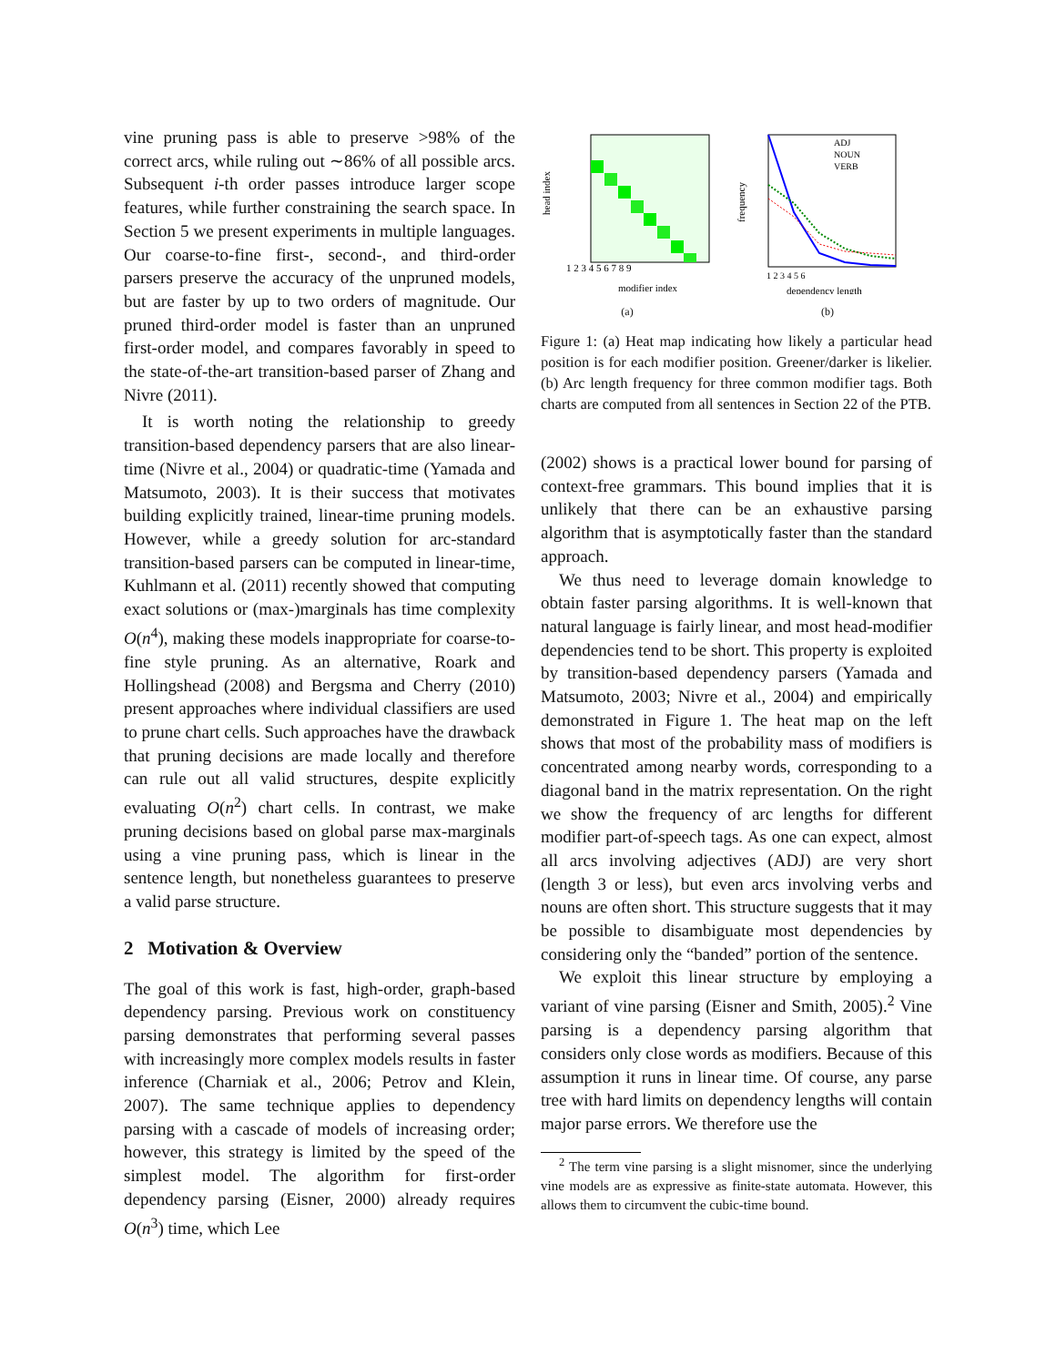vine pruning pass is able to preserve >98% of the correct arcs, while ruling out ∼86% of all possible arcs. Subsequent i-th order passes introduce larger scope features, while further constraining the search space. In Section 5 we present experiments in multiple languages. Our coarse-to-fine first-, second-, and third-order parsers preserve the accuracy of the unpruned models, but are faster by up to two orders of magnitude. Our pruned third-order model is faster than an unpruned first-order model, and compares favorably in speed to the state-of-the-art transition-based parser of Zhang and Nivre (2011).
It is worth noting the relationship to greedy transition-based dependency parsers that are also linear-time (Nivre et al., 2004) or quadratic-time (Yamada and Matsumoto, 2003). It is their success that motivates building explicitly trained, linear-time pruning models. However, while a greedy solution for arc-standard transition-based parsers can be computed in linear-time, Kuhlmann et al. (2011) recently showed that computing exact solutions or (max-)marginals has time complexity O(n<sup>4</sup>), making these models inappropriate for coarse-to-fine style pruning. As an alternative, Roark and Hollingshead (2008) and Bergsma and Cherry (2010) present approaches where individual classifiers are used to prune chart cells. Such approaches have the drawback that pruning decisions are made locally and therefore can rule out all valid structures, despite explicitly evaluating O(n<sup>2</sup>) chart cells. In contrast, we make pruning decisions based on global parse max-marginals using a vine pruning pass, which is linear in the sentence length, but nonetheless guarantees to preserve a valid parse structure.
2 Motivation & Overview
The goal of this work is fast, high-order, graph-based dependency parsing. Previous work on constituency parsing demonstrates that performing several passes with increasingly more complex models results in faster inference (Charniak et al., 2006; Petrov and Klein, 2007). The same technique applies to dependency parsing with a cascade of models of increasing order; however, this strategy is limited by the speed of the simplest model. The algorithm for first-order dependency parsing (Eisner, 2000) already requires O(n<sup>3</sup>) time, which Lee
head index
1 2 3 4 5 6 7 8 9
modifier index
(a)
frequency
ADJ
NOUN
VERB
1 2 3 4 5 6
dependency length
(b)
Figure 1: (a) Heat map indicating how likely a particular head position is for each modifier position. Greener/darker is likelier. (b) Arc length frequency for three common modifier tags. Both charts are computed from all sentences in Section 22 of the PTB.
(2002) shows is a practical lower bound for parsing of context-free grammars. This bound implies that it is unlikely that there can be an exhaustive parsing algorithm that is asymptotically faster than the standard approach.
We thus need to leverage domain knowledge to obtain faster parsing algorithms. It is well-known that natural language is fairly linear, and most head-modifier dependencies tend to be short. This property is exploited by transition-based dependency parsers (Yamada and Matsumoto, 2003; Nivre et al., 2004) and empirically demonstrated in Figure 1. The heat map on the left shows that most of the probability mass of modifiers is concentrated among nearby words, corresponding to a diagonal band in the matrix representation. On the right we show the frequency of arc lengths for different modifier part-of-speech tags. As one can expect, almost all arcs involving adjectives (ADJ) are very short (length 3 or less), but even arcs involving verbs and nouns are often short. This structure suggests that it may be possible to disambiguate most dependencies by considering only the “banded” portion of the sentence.
We exploit this linear structure by employing a variant of vine parsing (Eisner and Smith, 2005).<sup>2</sup> Vine parsing is a dependency parsing algorithm that considers only close words as modifiers. Because of this assumption it runs in linear time. Of course, any parse tree with hard limits on dependency lengths will contain major parse errors. We therefore use the
<sup>2</sup> The term vine parsing is a slight misnomer, since the underlying vine models are as expressive as finite-state automata. However, this allows them to circumvent the cubic-time bound.